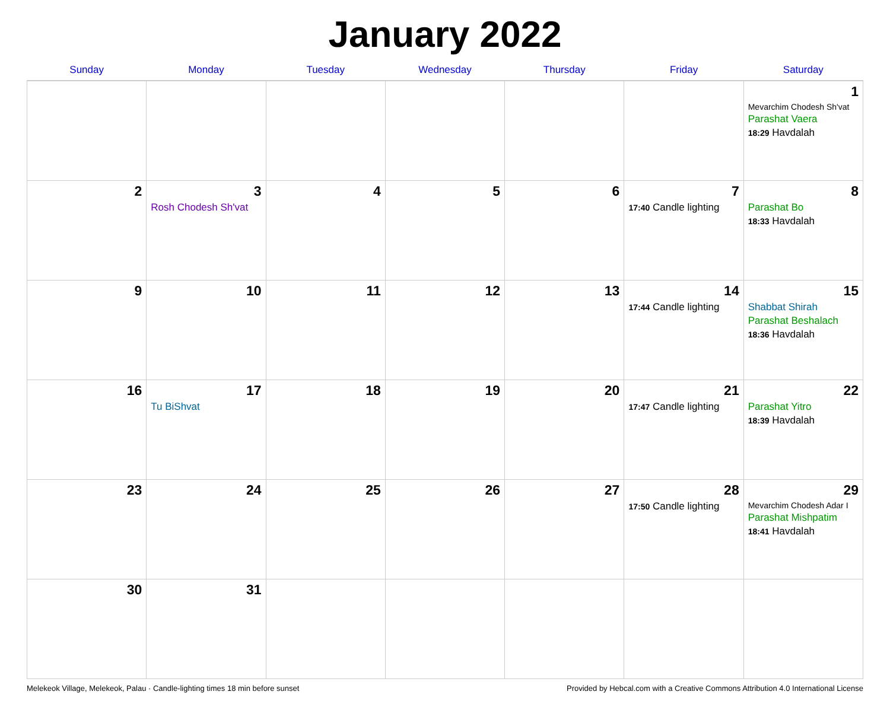January 2022
| Sunday | Monday | Tuesday | Wednesday | Thursday | Friday | Saturday |
| --- | --- | --- | --- | --- | --- | --- |
| | | | | | | 1 Mevarchim Chodesh Sh'vat Parashat Vaera 18:29 Havdalah |
| 2 | 3 Rosh Chodesh Sh'vat | 4 | 5 | 6 | 7 17:40 Candle lighting | 8 Parashat Bo 18:33 Havdalah |
| 9 | 10 | 11 | 12 | 13 | 14 17:44 Candle lighting | 15 Shabbat Shirah Parashat Beshalach 18:36 Havdalah |
| 16 | 17 Tu BiShvat | 18 | 19 | 20 | 21 17:47 Candle lighting | 22 Parashat Yitro 18:39 Havdalah |
| 23 | 24 | 25 | 26 | 27 | 28 17:50 Candle lighting | 29 Mevarchim Chodesh Adar I Parashat Mishpatim 18:41 Havdalah |
| 30 | 31 | | | | | |
Melekeok Village, Melekeok, Palau · Candle-lighting times 18 min before sunset Provided by Hebcal.com with a Creative Commons Attribution 4.0 International License